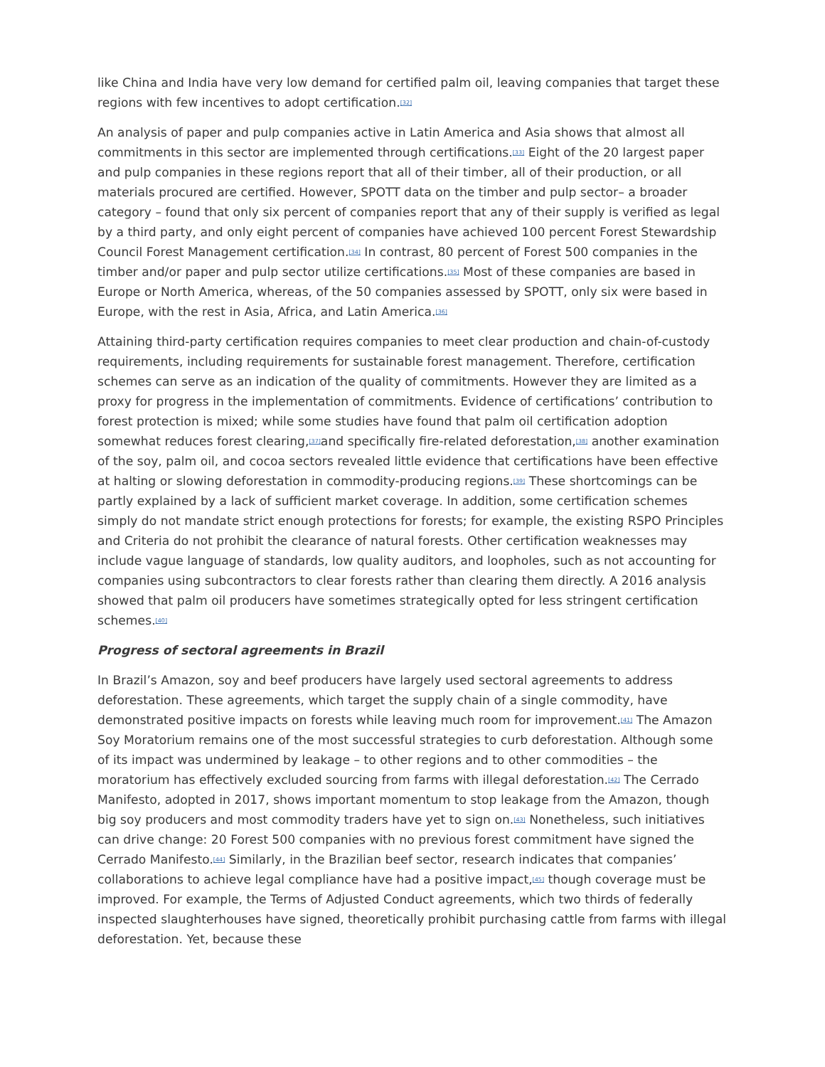like China and India have very low demand for certified palm oil, leaving companies that target these regions with few incentives to adopt certification.<sup>[32]</sup>
An analysis of paper and pulp companies active in Latin America and Asia shows that almost all commitments in this sector are implemented through certifications.<sup>[33]</sup> Eight of the 20 largest paper and pulp companies in these regions report that all of their timber, all of their production, or all materials procured are certified. However, SPOTT data on the timber and pulp sector– a broader category – found that only six percent of companies report that any of their supply is verified as legal by a third party, and only eight percent of companies have achieved 100 percent Forest Stewardship Council Forest Management certification.<sup>[34]</sup> In contrast, 80 percent of Forest 500 companies in the timber and/or paper and pulp sector utilize certifications.<sup>[35]</sup> Most of these companies are based in Europe or North America, whereas, of the 50 companies assessed by SPOTT, only six were based in Europe, with the rest in Asia, Africa, and Latin America.<sup>[36]</sup>
Attaining third-party certification requires companies to meet clear production and chain-of-custody requirements, including requirements for sustainable forest management. Therefore, certification schemes can serve as an indication of the quality of commitments. However they are limited as a proxy for progress in the implementation of commitments. Evidence of certifications’ contribution to forest protection is mixed; while some studies have found that palm oil certification adoption somewhat reduces forest clearing,<sup>[37]</sup>and specifically fire-related deforestation,<sup>[38]</sup> another examination of the soy, palm oil, and cocoa sectors revealed little evidence that certifications have been effective at halting or slowing deforestation in commodity-producing regions.<sup>[39]</sup> These shortcomings can be partly explained by a lack of sufficient market coverage. In addition, some certification schemes simply do not mandate strict enough protections for forests; for example, the existing RSPO Principles and Criteria do not prohibit the clearance of natural forests. Other certification weaknesses may include vague language of standards, low quality auditors, and loopholes, such as not accounting for companies using subcontractors to clear forests rather than clearing them directly. A 2016 analysis showed that palm oil producers have sometimes strategically opted for less stringent certification schemes.<sup>[40]</sup>
Progress of sectoral agreements in Brazil
In Brazil’s Amazon, soy and beef producers have largely used sectoral agreements to address deforestation. These agreements, which target the supply chain of a single commodity, have demonstrated positive impacts on forests while leaving much room for improvement.<sup>[41]</sup> The Amazon Soy Moratorium remains one of the most successful strategies to curb deforestation. Although some of its impact was undermined by leakage – to other regions and to other commodities – the moratorium has effectively excluded sourcing from farms with illegal deforestation.<sup>[42]</sup> The Cerrado Manifesto, adopted in 2017, shows important momentum to stop leakage from the Amazon, though big soy producers and most commodity traders have yet to sign on.<sup>[43]</sup> Nonetheless, such initiatives can drive change: 20 Forest 500 companies with no previous forest commitment have signed the Cerrado Manifesto.<sup>[44]</sup> Similarly, in the Brazilian beef sector, research indicates that companies’ collaborations to achieve legal compliance have had a positive impact,<sup>[45]</sup> though coverage must be improved. For example, the Terms of Adjusted Conduct agreements, which two thirds of federally inspected slaughterhouses have signed, theoretically prohibit purchasing cattle from farms with illegal deforestation. Yet, because these